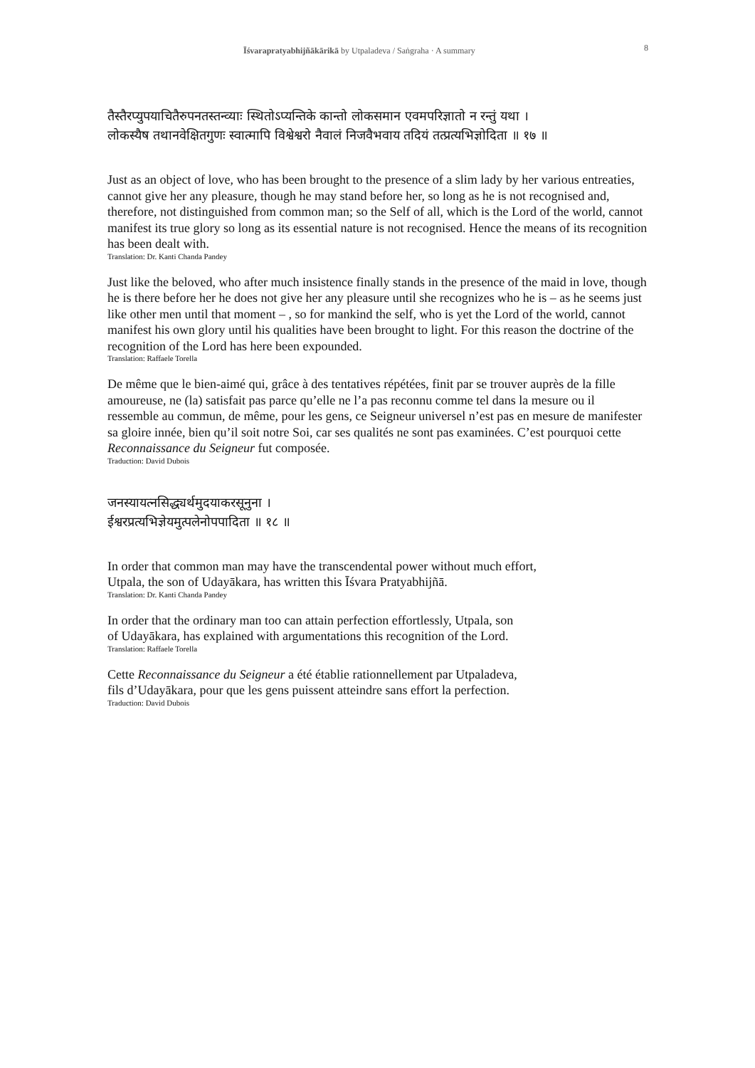Īśvarapratyabhijñākārikā by Utpaladeva / Saṅgraha · A summary
8
तैस्तैरप्युपयाचितैरुपनतस्तन्व्याः स्थितोऽप्यन्तिके कान्तो लोकसमान एवमपरिज्ञातो न रन्तुं यथा ।
लोकस्यैष तथानवेक्षितगुणः स्वात्मापि विश्वेश्वरो नैवालं निजवैभवाय तदियं तत्प्रत्यभिज्ञोदिता ॥ १७ ॥
Just as an object of love, who has been brought to the presence of a slim lady by her various entreaties, cannot give her any pleasure, though he may stand before her, so long as he is not recognised and, therefore, not distinguished from common man; so the Self of all, which is the Lord of the world, cannot manifest its true glory so long as its essential nature is not recognised. Hence the means of its recognition has been dealt with.
Translation: Dr. Kanti Chanda Pandey
Just like the beloved, who after much insistence finally stands in the presence of the maid in love, though he is there before her he does not give her any pleasure until she recognizes who he is – as he seems just like other men until that moment – , so for mankind the self, who is yet the Lord of the world, cannot manifest his own glory until his qualities have been brought to light. For this reason the doctrine of the recognition of the Lord has here been expounded.
Translation: Raffaele Torella
De même que le bien-aimé qui, grâce à des tentatives répétées, finit par se trouver auprès de la fille amoureuse, ne (la) satisfait pas parce qu’elle ne l’a pas reconnu comme tel dans la mesure ou il ressemble au commun, de même, pour les gens, ce Seigneur universel n’est pas en mesure de manifester sa gloire innée, bien qu’il soit notre Soi, car ses qualités ne sont pas examinées. C’est pourquoi cette Reconnaissance du Seigneur fut composée.
Traduction: David Dubois
जनस्यायत्नसिद्ध्यर्थमुदयाकरसूनुना ।
ईश्वरप्रत्यभिज्ञेयमुत्पलेनोपपादिता ॥ १८ ॥
In order that common man may have the transcendental power without much effort,
Utpala, the son of Udayākara, has written this Īśvara Pratyabhijñā.
Translation: Dr. Kanti Chanda Pandey
In order that the ordinary man too can attain perfection effortlessly, Utpala, son
of Udayākara, has explained with argumentations this recognition of the Lord.
Translation: Raffaele Torella
Cette Reconnaissance du Seigneur a été établie rationnellement par Utpaladeva,
fils d’Udayākara, pour que les gens puissent atteindre sans effort la perfection.
Traduction: David Dubois